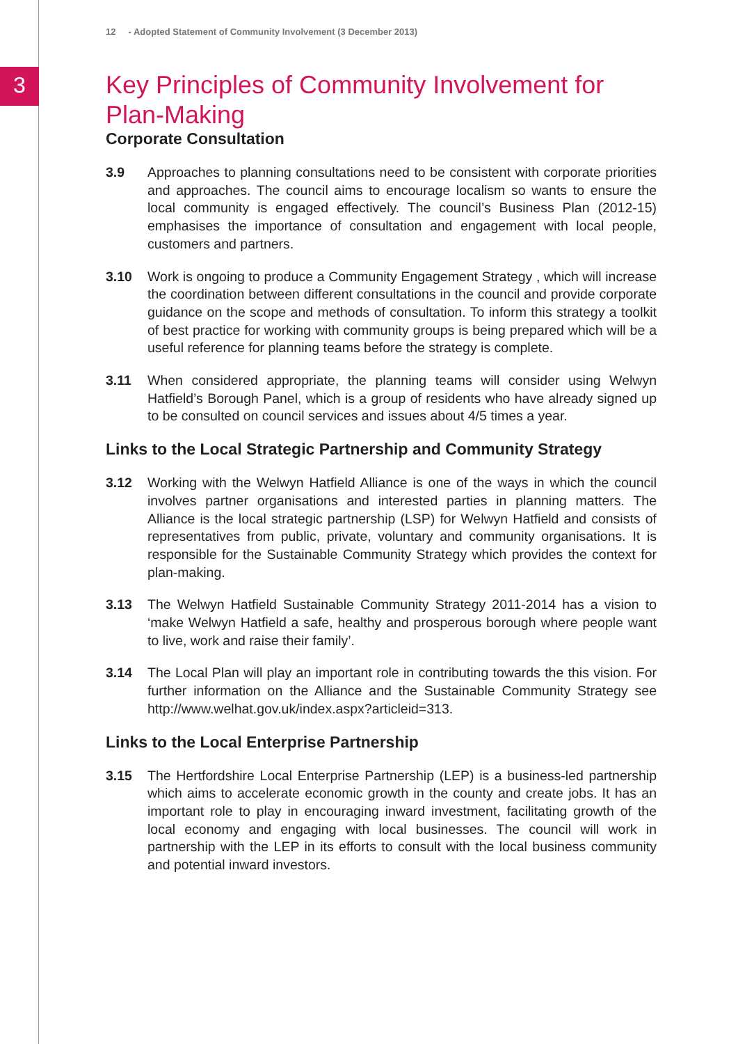3
12 - Adopted Statement of Community Involvement (3 December 2013)
Key Principles of Community Involvement for Plan-Making
Corporate Consultation
3.9 Approaches to planning consultations need to be consistent with corporate priorities and approaches. The council aims to encourage localism so wants to ensure the local community is engaged effectively. The council’s Business Plan (2012-15) emphasises the importance of consultation and engagement with local people, customers and partners.
3.10 Work is ongoing to produce a Community Engagement Strategy , which will increase the coordination between different consultations in the council and provide corporate guidance on the scope and methods of consultation. To inform this strategy a toolkit of best practice for working with community groups is being prepared which will be a useful reference for planning teams before the strategy is complete.
3.11 When considered appropriate, the planning teams will consider using Welwyn Hatfield’s Borough Panel, which is a group of residents who have already signed up to be consulted on council services and issues about 4/5 times a year.
Links to the Local Strategic Partnership and Community Strategy
3.12 Working with the Welwyn Hatfield Alliance is one of the ways in which the council involves partner organisations and interested parties in planning matters. The Alliance is the local strategic partnership (LSP) for Welwyn Hatfield and consists of representatives from public, private, voluntary and community organisations. It is responsible for the Sustainable Community Strategy which provides the context for plan-making.
3.13 The Welwyn Hatfield Sustainable Community Strategy 2011-2014 has a vision to ‘make Welwyn Hatfield a safe, healthy and prosperous borough where people want to live, work and raise their family’.
3.14 The Local Plan will play an important role in contributing towards the this vision. For further information on the Alliance and the Sustainable Community Strategy see http://www.welhat.gov.uk/index.aspx?articleid=313.
Links to the Local Enterprise Partnership
3.15 The Hertfordshire Local Enterprise Partnership (LEP) is a business-led partnership which aims to accelerate economic growth in the county and create jobs. It has an important role to play in encouraging inward investment, facilitating growth of the local economy and engaging with local businesses. The council will work in partnership with the LEP in its efforts to consult with the local business community and potential inward investors.